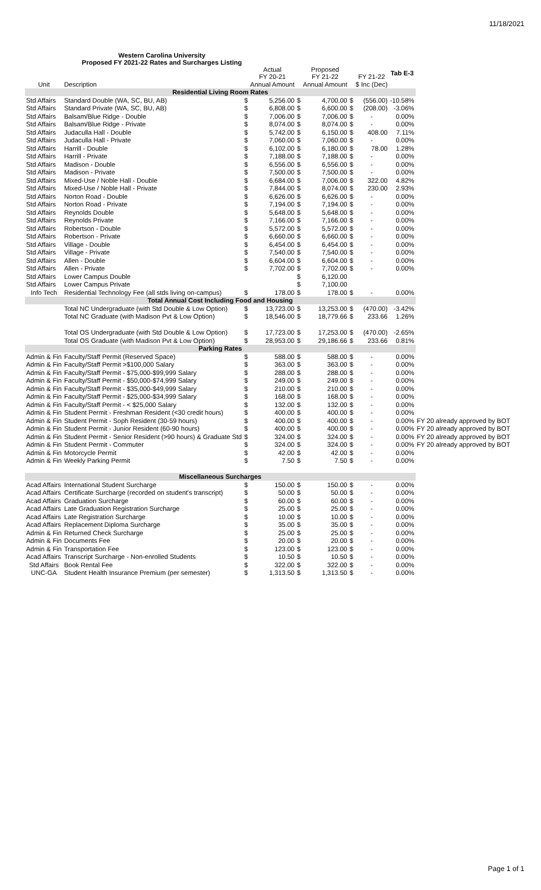11/18/2021
Western Carolina University
Proposed FY 2021-22 Rates and Surcharges Listing
| | | | Actual FY 20-21 | | Proposed FY 21-22 | | FY 21-22 | Tab E-3 | |
| --- | --- | --- | --- | --- | --- | --- | --- | --- | --- |
| Unit | Description | | Annual Amount | | Annual Amount | | $ Inc (Dec) | | |
| Residential Living Room Rates | | | | | | | | | |
| Std Affairs | Standard Double (WA, SC, BU, AB) | $ | 5,256.00 | $ | 4,700.00 | $ | (556.00) | -10.58% | |
| Std Affairs | Standard Private (WA, SC, BU, AB) | $ | 6,808.00 | $ | 6,600.00 | $ | (208.00) | -3.06% | |
| Std Affairs | Balsam/Blue Ridge - Double | $ | 7,006.00 | $ | 7,006.00 | $ | - | 0.00% | |
| Std Affairs | Balsam/Blue Ridge - Private | $ | 8,074.00 | $ | 8,074.00 | $ | - | 0.00% | |
| Std Affairs | Judaculla Hall - Double | $ | 5,742.00 | $ | 6,150.00 | $ | 408.00 | 7.11% | |
| Std Affairs | Judaculla Hall - Private | $ | 7,060.00 | $ | 7,060.00 | $ | - | 0.00% | |
| Std Affairs | Harrill - Double | $ | 6,102.00 | $ | 6,180.00 | $ | 78.00 | 1.28% | |
| Std Affairs | Harrill - Private | $ | 7,188.00 | $ | 7,188.00 | $ | - | 0.00% | |
| Std Affairs | Madison - Double | $ | 6,556.00 | $ | 6,556.00 | $ | - | 0.00% | |
| Std Affairs | Madison - Private | $ | 7,500.00 | $ | 7,500.00 | $ | - | 0.00% | |
| Std Affairs | Mixed-Use / Noble Hall - Double | $ | 6,684.00 | $ | 7,006.00 | $ | 322.00 | 4.82% | |
| Std Affairs | Mixed-Use / Noble Hall - Private | $ | 7,844.00 | $ | 8,074.00 | $ | 230.00 | 2.93% | |
| Std Affairs | Norton Road - Double | $ | 6,626.00 | $ | 6,626.00 | $ | - | 0.00% | |
| Std Affairs | Norton Road - Private | $ | 7,194.00 | $ | 7,194.00 | $ | - | 0.00% | |
| Std Affairs | Reynolds Double | $ | 5,648.00 | $ | 5,648.00 | $ | - | 0.00% | |
| Std Affairs | Reynolds Private | $ | 7,166.00 | $ | 7,166.00 | $ | - | 0.00% | |
| Std Affairs | Robertson - Double | $ | 5,572.00 | $ | 5,572.00 | $ | - | 0.00% | |
| Std Affairs | Robertson - Private | $ | 6,660.00 | $ | 6,660.00 | $ | - | 0.00% | |
| Std Affairs | Village - Double | $ | 6,454.00 | $ | 6,454.00 | $ | - | 0.00% | |
| Std Affairs | Village - Private | $ | 7,540.00 | $ | 7,540.00 | $ | - | 0.00% | |
| Std Affairs | Allen - Double | $ | 6,604.00 | $ | 6,604.00 | $ | - | 0.00% | |
| Std Affairs | Allen - Private | $ | 7,702.00 | $ | 7,702.00 | $ | - | 0.00% | |
| Std Affairs | Lower Campus Double | | | $ | 6,120.00 | | | | |
| Std Affairs | Lower Campus Private | | | $ | 7,100.00 | | | | |
| Info Tech | Residential Technology Fee (all stds living on-campus) | $ | 178.00 | $ | 178.00 | $ | - | 0.00% | |
| Total Annual Cost Including Food and Housing | | | | | | | | | |
| | Total NC Undergraduate (with Std Double & Low Option) | $ | 13,723.00 | $ | 13,253.00 | $ | (470.00) | -3.42% | |
| | Total NC Graduate (with Madison Pvt & Low Option) | $ | 18,546.00 | $ | 18,779.66 | $ | 233.66 | 1.26% | |
| | Total OS Undergraduate (with Std Double & Low Option) | $ | 17,723.00 | $ | 17,253.00 | $ | (470.00) | -2.65% | |
| | Total OS Graduate (with Madison Pvt & Low Option) | $ | 28,953.00 | $ | 29,186.66 | $ | 233.66 | 0.81% | |
| Parking Rates | | | | | | | | | |
| Admin & Fin | Faculty/Staff Permit (Reserved Space) | $ | 588.00 | $ | 588.00 | $ | - | 0.00% | |
| Admin & Fin | Faculty/Staff Permit >$100,000 Salary | $ | 363.00 | $ | 363.00 | $ | - | 0.00% | |
| Admin & Fin | Faculty/Staff Permit - $75,000-$99,999 Salary | $ | 288.00 | $ | 288.00 | $ | - | 0.00% | |
| Admin & Fin | Faculty/Staff Permit - $50,000-$74,999 Salary | $ | 249.00 | $ | 249.00 | $ | - | 0.00% | |
| Admin & Fin | Faculty/Staff Permit - $35,000-$49,999 Salary | $ | 210.00 | $ | 210.00 | $ | - | 0.00% | |
| Admin & Fin | Faculty/Staff Permit - $25,000-$34,999 Salary | $ | 168.00 | $ | 168.00 | $ | - | 0.00% | |
| Admin & Fin | Faculty/Staff Permit - < $25,000 Salary | $ | 132.00 | $ | 132.00 | $ | - | 0.00% | |
| Admin & Fin | Student Permit - Freshman Resident (<30 credit hours) | $ | 400.00 | $ | 400.00 | $ | - | 0.00% | |
| Admin & Fin | Student Permit - Soph Resident (30-59 hours) | $ | 400.00 | $ | 400.00 | $ | - | 0.00% | FY 20 already approved by BOT |
| Admin & Fin | Student Permit - Junior Resident (60-90 hours) | $ | 400.00 | $ | 400.00 | $ | - | 0.00% | FY 20 already approved by BOT |
| Admin & Fin | Student Permit - Senior Resident (>90 hours) & Graduate Std | $ | 324.00 | $ | 324.00 | $ | - | 0.00% | FY 20 already approved by BOT |
| Admin & Fin | Student Permit - Commuter | $ | 324.00 | $ | 324.00 | $ | - | 0.00% | FY 20 already approved by BOT |
| Admin & Fin | Motorcycle Permit | $ | 42.00 | $ | 42.00 | $ | - | 0.00% | |
| Admin & Fin | Weekly Parking Permit | $ | 7.50 | $ | 7.50 | $ | - | 0.00% | |
| Miscellaneous Surcharges | | | | | | | | | |
| Acad Affairs | International Student Surcharge | $ | 150.00 | $ | 150.00 | $ | - | 0.00% | |
| Acad Affairs | Certificate Surcharge (recorded on student's transcript) | $ | 50.00 | $ | 50.00 | $ | - | 0.00% | |
| Acad Affairs | Graduation Surcharge | $ | 60.00 | $ | 60.00 | $ | - | 0.00% | |
| Acad Affairs | Late Graduation Registration Surcharge | $ | 25.00 | $ | 25.00 | $ | - | 0.00% | |
| Acad Affairs | Late Registration Surcharge | $ | 10.00 | $ | 10.00 | $ | - | 0.00% | |
| Acad Affairs | Replacement Diploma Surcharge | $ | 35.00 | $ | 35.00 | $ | - | 0.00% | |
| Admin & Fin | Returned Check Surcharge | $ | 25.00 | $ | 25.00 | $ | - | 0.00% | |
| Admin & Fin | Documents Fee | $ | 20.00 | $ | 20.00 | $ | - | 0.00% | |
| Admin & Fin | Transportation Fee | $ | 123.00 | $ | 123.00 | $ | - | 0.00% | |
| Acad Affairs | Transcript Surcharge - Non-enrolled Students | $ | 10.50 | $ | 10.50 | $ | - | 0.00% | |
| Std Affairs | Book Rental Fee | $ | 322.00 | $ | 322.00 | $ | - | 0.00% | |
| UNC-GA | Student Health Insurance Premium (per semester) | $ | 1,313.50 | $ | 1,313.50 | $ | - | 0.00% | |
Page 1 of 1